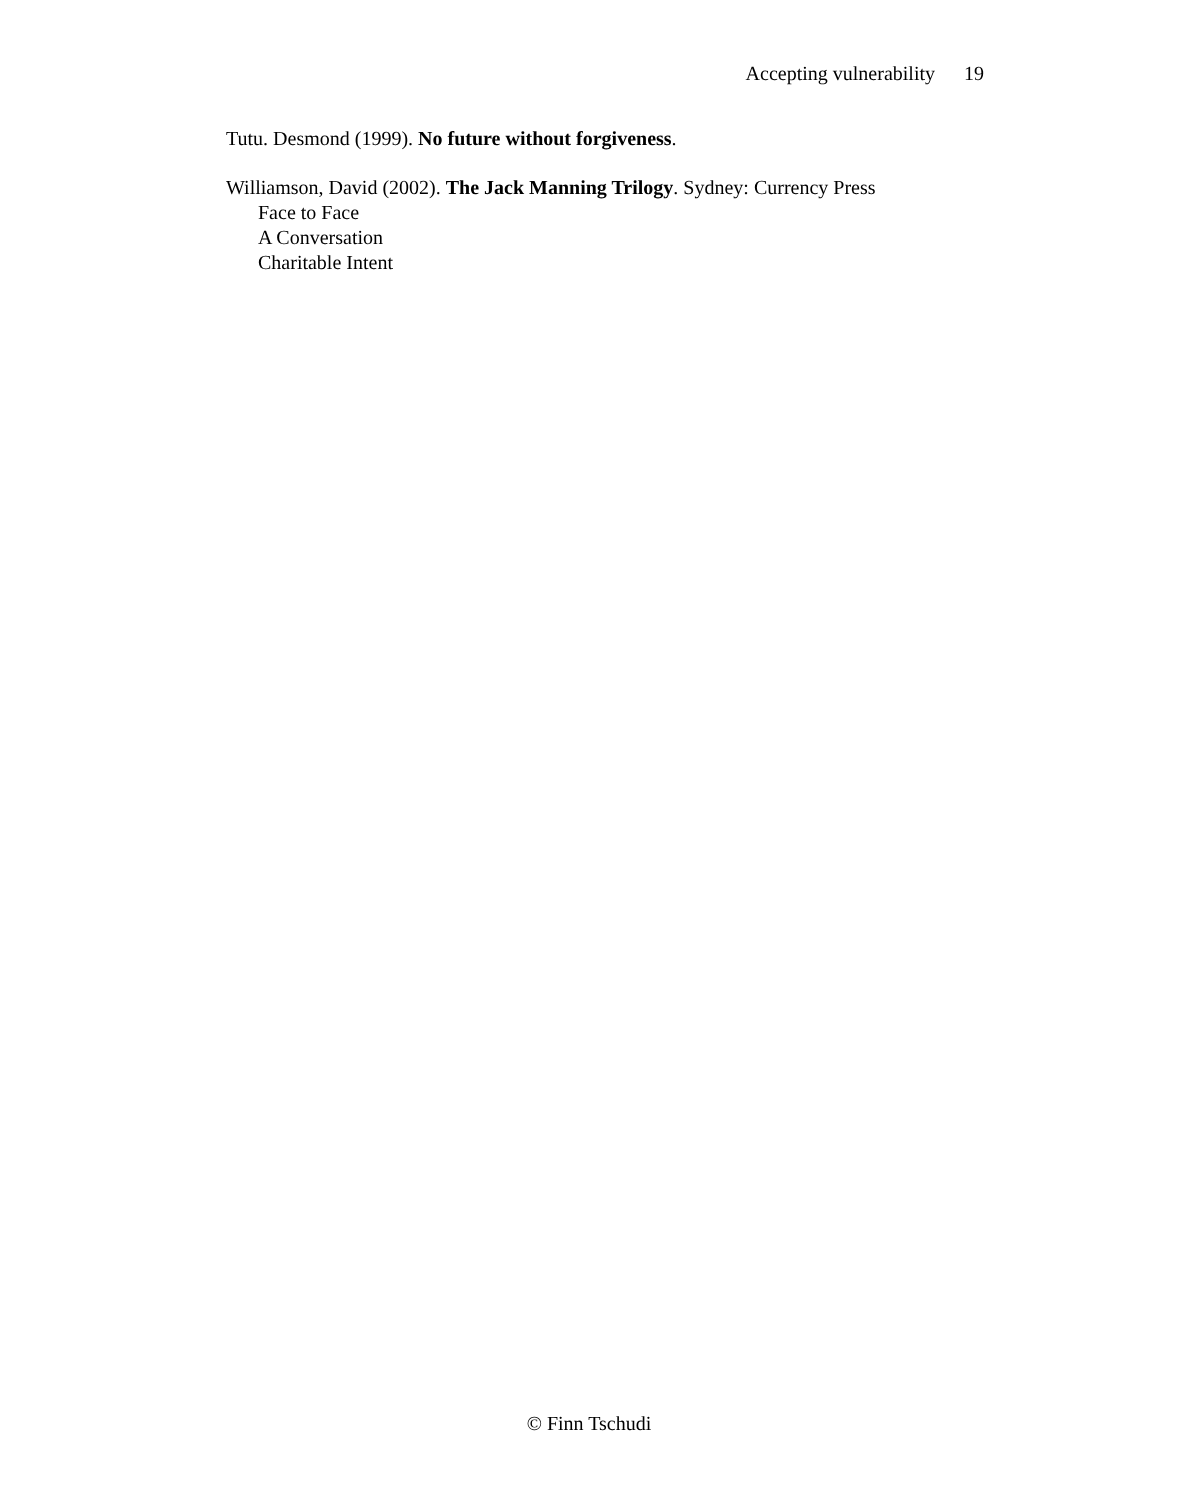Accepting vulnerability 19
Tutu. Desmond (1999). No future without forgiveness.
Williamson, David (2002). The Jack Manning Trilogy. Sydney: Currency Press
Face to Face
A Conversation
Charitable Intent
© Finn Tschudi